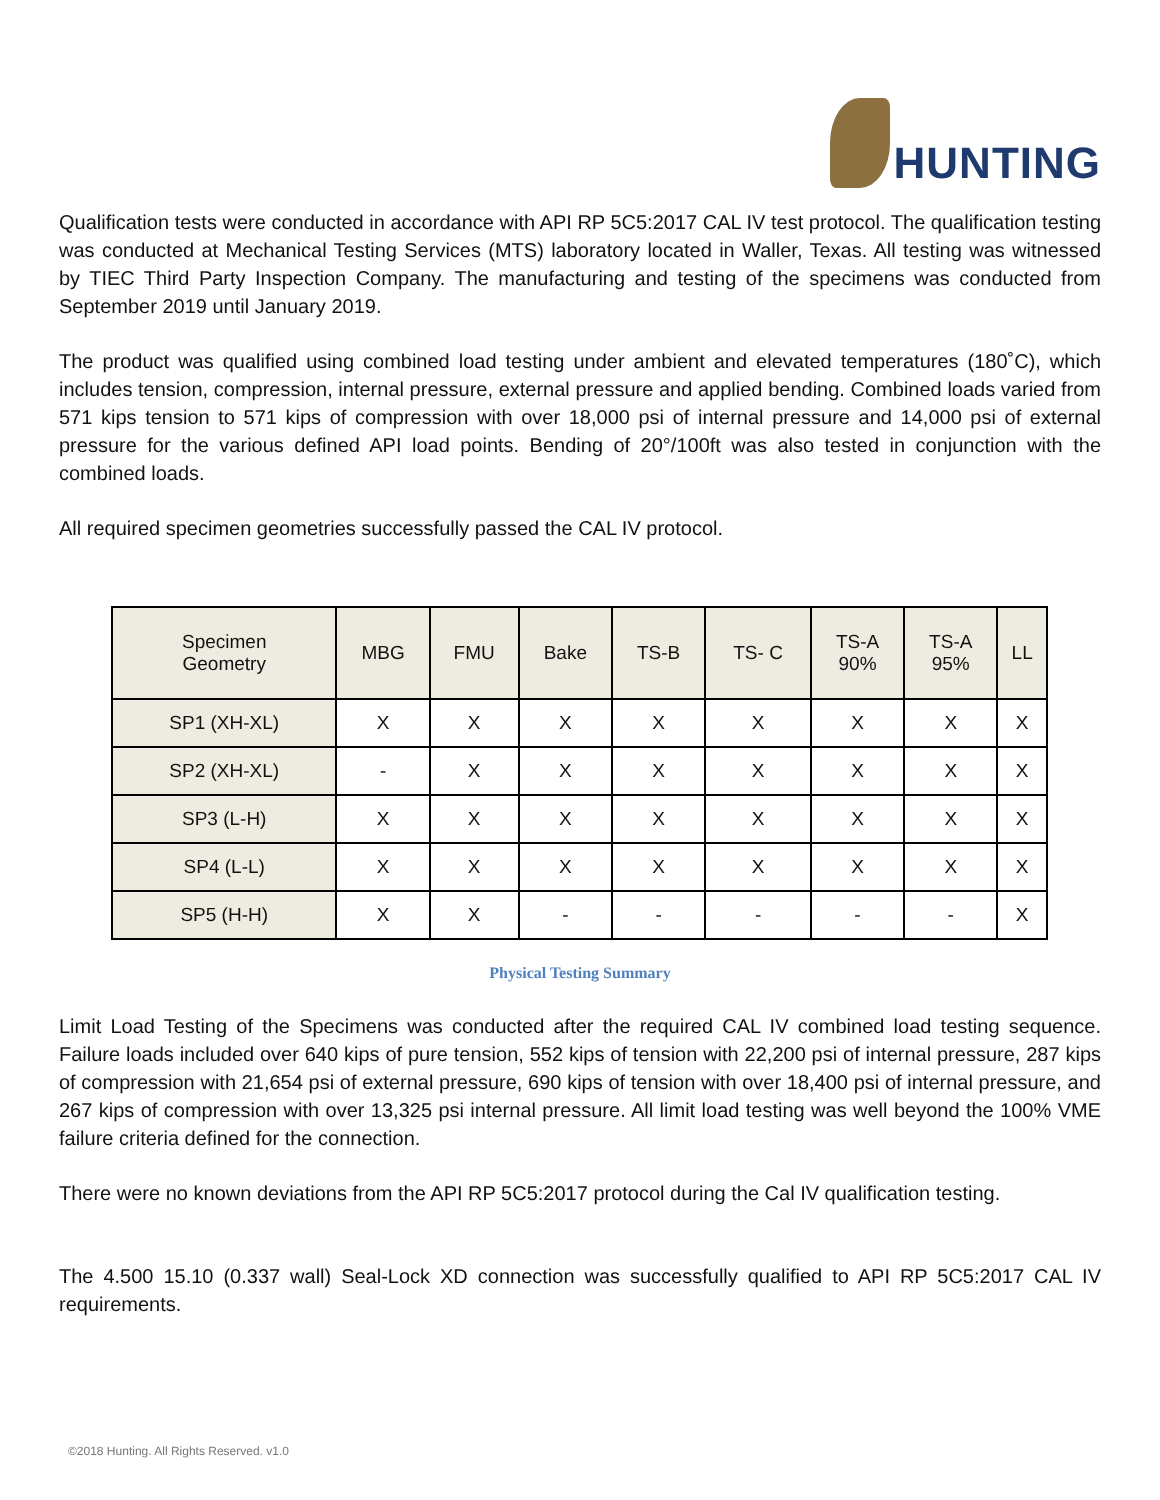HUNTING
Qualification tests were conducted in accordance with API RP 5C5:2017 CAL IV test protocol. The qualification testing was conducted at Mechanical Testing Services (MTS) laboratory located in Waller, Texas. All testing was witnessed by TIEC Third Party Inspection Company. The manufacturing and testing of the specimens was conducted from September 2019 until January 2019.
The product was qualified using combined load testing under ambient and elevated temperatures (180˚C), which includes tension, compression, internal pressure, external pressure and applied bending. Combined loads varied from 571 kips tension to 571 kips of compression with over 18,000 psi of internal pressure and 14,000 psi of external pressure for the various defined API load points. Bending of 20°/100ft was also tested in conjunction with the combined loads.
All required specimen geometries successfully passed the CAL IV protocol.
| Specimen Geometry | MBG | FMU | Bake | TS-B | TS- C | TS-A 90% | TS-A 95% | LL |
| --- | --- | --- | --- | --- | --- | --- | --- | --- |
| SP1 (XH-XL) | X | X | X | X | X | X | X | X |
| SP2 (XH-XL) | - | X | X | X | X | X | X | X |
| SP3 (L-H) | X | X | X | X | X | X | X | X |
| SP4 (L-L) | X | X | X | X | X | X | X | X |
| SP5 (H-H) | X | X | - | - | - | - | - | X |
Physical Testing Summary
Limit Load Testing of the Specimens was conducted after the required CAL IV combined load testing sequence. Failure loads included over 640 kips of pure tension, 552 kips of tension with 22,200 psi of internal pressure, 287 kips of compression with 21,654 psi of external pressure, 690 kips of tension with over 18,400 psi of internal pressure, and 267 kips of compression with over 13,325 psi internal pressure. All limit load testing was well beyond the 100% VME failure criteria defined for the connection.
There were no known deviations from the API RP 5C5:2017 protocol during the Cal IV qualification testing.
The 4.500 15.10 (0.337 wall) Seal-Lock XD connection was successfully qualified to API RP 5C5:2017 CAL IV requirements.
©2018 Hunting. All Rights Reserved. v1.0